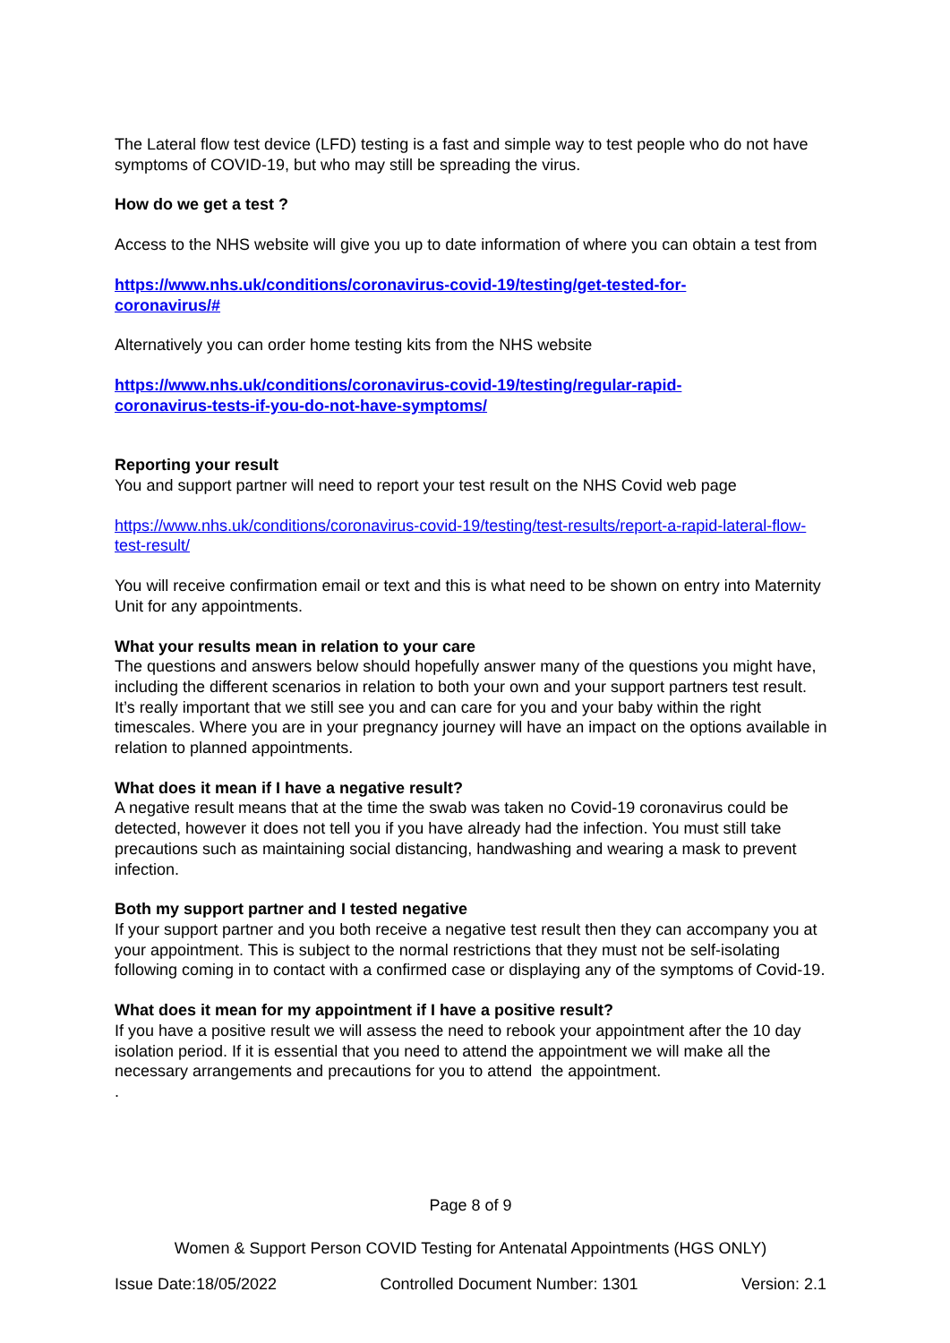The Lateral flow test device (LFD) testing is a fast and simple way to test people who do not have symptoms of COVID-19, but who may still be spreading the virus.
How do we get a test ?
Access to the NHS website will give you up to date information of where you can obtain a test from
https://www.nhs.uk/conditions/coronavirus-covid-19/testing/get-tested-for-
coronavirus/#
Alternatively you can order home testing kits from the NHS website
https://www.nhs.uk/conditions/coronavirus-covid-19/testing/regular-rapid-
coronavirus-tests-if-you-do-not-have-symptoms/
Reporting your result
You and support partner will need to report your test result on the NHS Covid web page
https://www.nhs.uk/conditions/coronavirus-covid-19/testing/test-results/report-a-rapid-lateral-flow-test-result/
You will receive confirmation email or text and this is what need to be shown on entry into Maternity Unit for any appointments.
What your results mean in relation to your care
The questions and answers below should hopefully answer many of the questions you might have, including the different scenarios in relation to both your own and your support partners test result.
It’s really important that we still see you and can care for you and your baby within the right timescales. Where you are in your pregnancy journey will have an impact on the options available in relation to planned appointments.
What does it mean if I have a negative result?
A negative result means that at the time the swab was taken no Covid-19 coronavirus could be detected, however it does not tell you if you have already had the infection. You must still take precautions such as maintaining social distancing, handwashing and wearing a mask to prevent infection.
Both my support partner and I tested negative
If your support partner and you both receive a negative test result then they can accompany you at your appointment. This is subject to the normal restrictions that they must not be self-isolating following coming in to contact with a confirmed case or displaying any of the symptoms of Covid-19.
What does it mean for my appointment if I have a positive result?
If you have a positive result we will assess the need to rebook your appointment after the 10 day isolation period. If it is essential that you need to attend the appointment we will make all the necessary arrangements and precautions for you to attend the appointment.
.
Page 8 of 9
Women & Support Person COVID Testing for Antenatal Appointments (HGS ONLY)
Issue Date:18/05/2022 Controlled Document Number: 1301 Version: 2.1